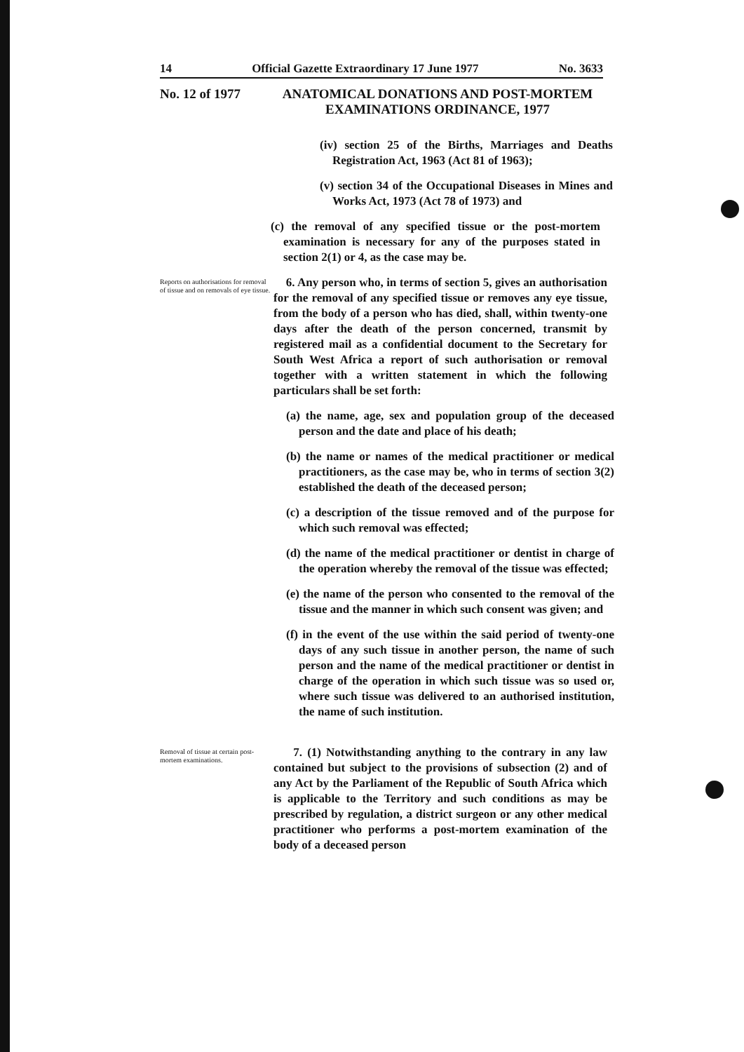14 Official Gazette Extraordinary 17 June 1977 No. 3633
No. 12 of 1977
ANATOMICAL DONATIONS AND POST-MORTEM EXAMINATIONS ORDINANCE, 1977
(iv) section 25 of the Births, Marriages and Deaths Registration Act, 1963 (Act 81 of 1963);
(v) section 34 of the Occupational Diseases in Mines and Works Act, 1973 (Act 78 of 1973) and
(c) the removal of any specified tissue or the post-mortem examination is necessary for any of the purposes stated in section 2(1) or 4, as the case may be.
Reports on authorisations for removal of tissue and on removals of eye tissue.
6. Any person who, in terms of section 5, gives an authorisation for the removal of any specified tissue or removes any eye tissue, from the body of a person who has died, shall, within twenty-one days after the death of the person concerned, transmit by registered mail as a confidential document to the Secretary for South West Africa a report of such authorisation or removal together with a written statement in which the following particulars shall be set forth:
(a) the name, age, sex and population group of the deceased person and the date and place of his death;
(b) the name or names of the medical practitioner or medical practitioners, as the case may be, who in terms of section 3(2) established the death of the deceased person;
(c) a description of the tissue removed and of the purpose for which such removal was effected;
(d) the name of the medical practitioner or dentist in charge of the operation whereby the removal of the tissue was effected;
(e) the name of the person who consented to the removal of the tissue and the manner in which such consent was given; and
(f) in the event of the use within the said period of twenty-one days of any such tissue in another person, the name of such person and the name of the medical practitioner or dentist in charge of the operation in which such tissue was so used or, where such tissue was delivered to an authorised institution, the name of such institution.
Removal of tissue at certain post-mortem examinations.
7. (1) Notwithstanding anything to the contrary in any law contained but subject to the provisions of subsection (2) and of any Act by the Parliament of the Republic of South Africa which is applicable to the Territory and such conditions as may be prescribed by regulation, a district surgeon or any other medical practitioner who performs a post-mortem examination of the body of a deceased person